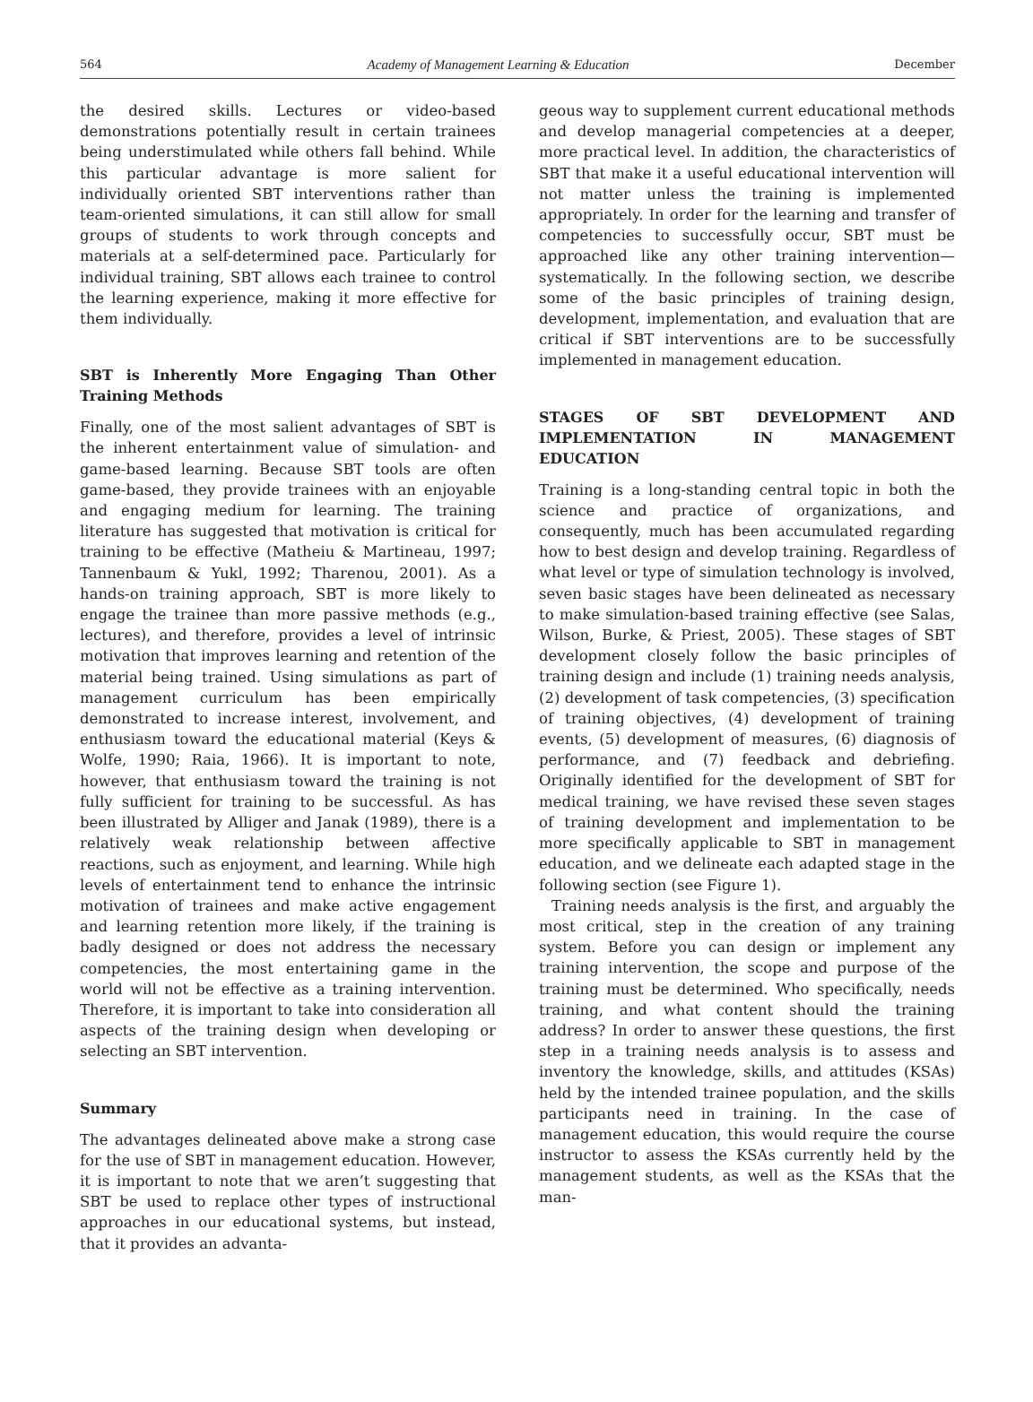564 Academy of Management Learning & Education December
the desired skills. Lectures or video-based demonstrations potentially result in certain trainees being understimulated while others fall behind. While this particular advantage is more salient for individually oriented SBT interventions rather than team-oriented simulations, it can still allow for small groups of students to work through concepts and materials at a self-determined pace. Particularly for individual training, SBT allows each trainee to control the learning experience, making it more effective for them individually.
SBT is Inherently More Engaging Than Other Training Methods
Finally, one of the most salient advantages of SBT is the inherent entertainment value of simulation- and game-based learning. Because SBT tools are often game-based, they provide trainees with an enjoyable and engaging medium for learning. The training literature has suggested that motivation is critical for training to be effective (Matheiu & Martineau, 1997; Tannenbaum & Yukl, 1992; Tharenou, 2001). As a hands-on training approach, SBT is more likely to engage the trainee than more passive methods (e.g., lectures), and therefore, provides a level of intrinsic motivation that improves learning and retention of the material being trained. Using simulations as part of management curriculum has been empirically demonstrated to increase interest, involvement, and enthusiasm toward the educational material (Keys & Wolfe, 1990; Raia, 1966). It is important to note, however, that enthusiasm toward the training is not fully sufficient for training to be successful. As has been illustrated by Alliger and Janak (1989), there is a relatively weak relationship between affective reactions, such as enjoyment, and learning. While high levels of entertainment tend to enhance the intrinsic motivation of trainees and make active engagement and learning retention more likely, if the training is badly designed or does not address the necessary competencies, the most entertaining game in the world will not be effective as a training intervention. Therefore, it is important to take into consideration all aspects of the training design when developing or selecting an SBT intervention.
Summary
The advantages delineated above make a strong case for the use of SBT in management education. However, it is important to note that we aren’t suggesting that SBT be used to replace other types of instructional approaches in our educational systems, but instead, that it provides an advanta-
geous way to supplement current educational methods and develop managerial competencies at a deeper, more practical level. In addition, the characteristics of SBT that make it a useful educational intervention will not matter unless the training is implemented appropriately. In order for the learning and transfer of competencies to successfully occur, SBT must be approached like any other training intervention—systematically. In the following section, we describe some of the basic principles of training design, development, implementation, and evaluation that are critical if SBT interventions are to be successfully implemented in management education.
STAGES OF SBT DEVELOPMENT AND IMPLEMENTATION IN MANAGEMENT EDUCATION
Training is a long-standing central topic in both the science and practice of organizations, and consequently, much has been accumulated regarding how to best design and develop training. Regardless of what level or type of simulation technology is involved, seven basic stages have been delineated as necessary to make simulation-based training effective (see Salas, Wilson, Burke, & Priest, 2005). These stages of SBT development closely follow the basic principles of training design and include (1) training needs analysis, (2) development of task competencies, (3) specification of training objectives, (4) development of training events, (5) development of measures, (6) diagnosis of performance, and (7) feedback and debriefing. Originally identified for the development of SBT for medical training, we have revised these seven stages of training development and implementation to be more specifically applicable to SBT in management education, and we delineate each adapted stage in the following section (see Figure 1).
Training needs analysis is the first, and arguably the most critical, step in the creation of any training system. Before you can design or implement any training intervention, the scope and purpose of the training must be determined. Who specifically, needs training, and what content should the training address? In order to answer these questions, the first step in a training needs analysis is to assess and inventory the knowledge, skills, and attitudes (KSAs) held by the intended trainee population, and the skills participants need in training. In the case of management education, this would require the course instructor to assess the KSAs currently held by the management students, as well as the KSAs that the man-